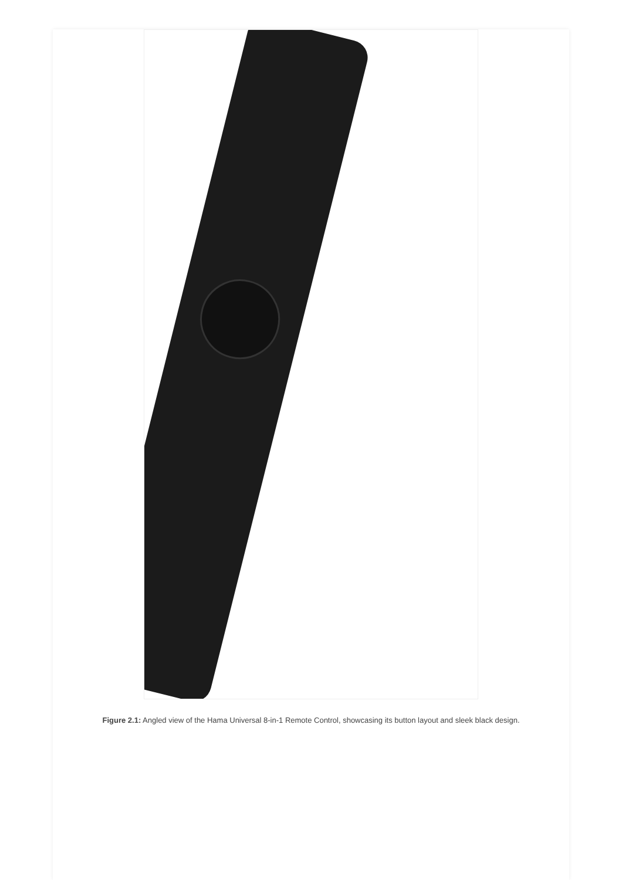Figure 2.1: Angled view of the Hama Universal 8-in-1 Remote Control, showcasing its button layout and sleek black design.